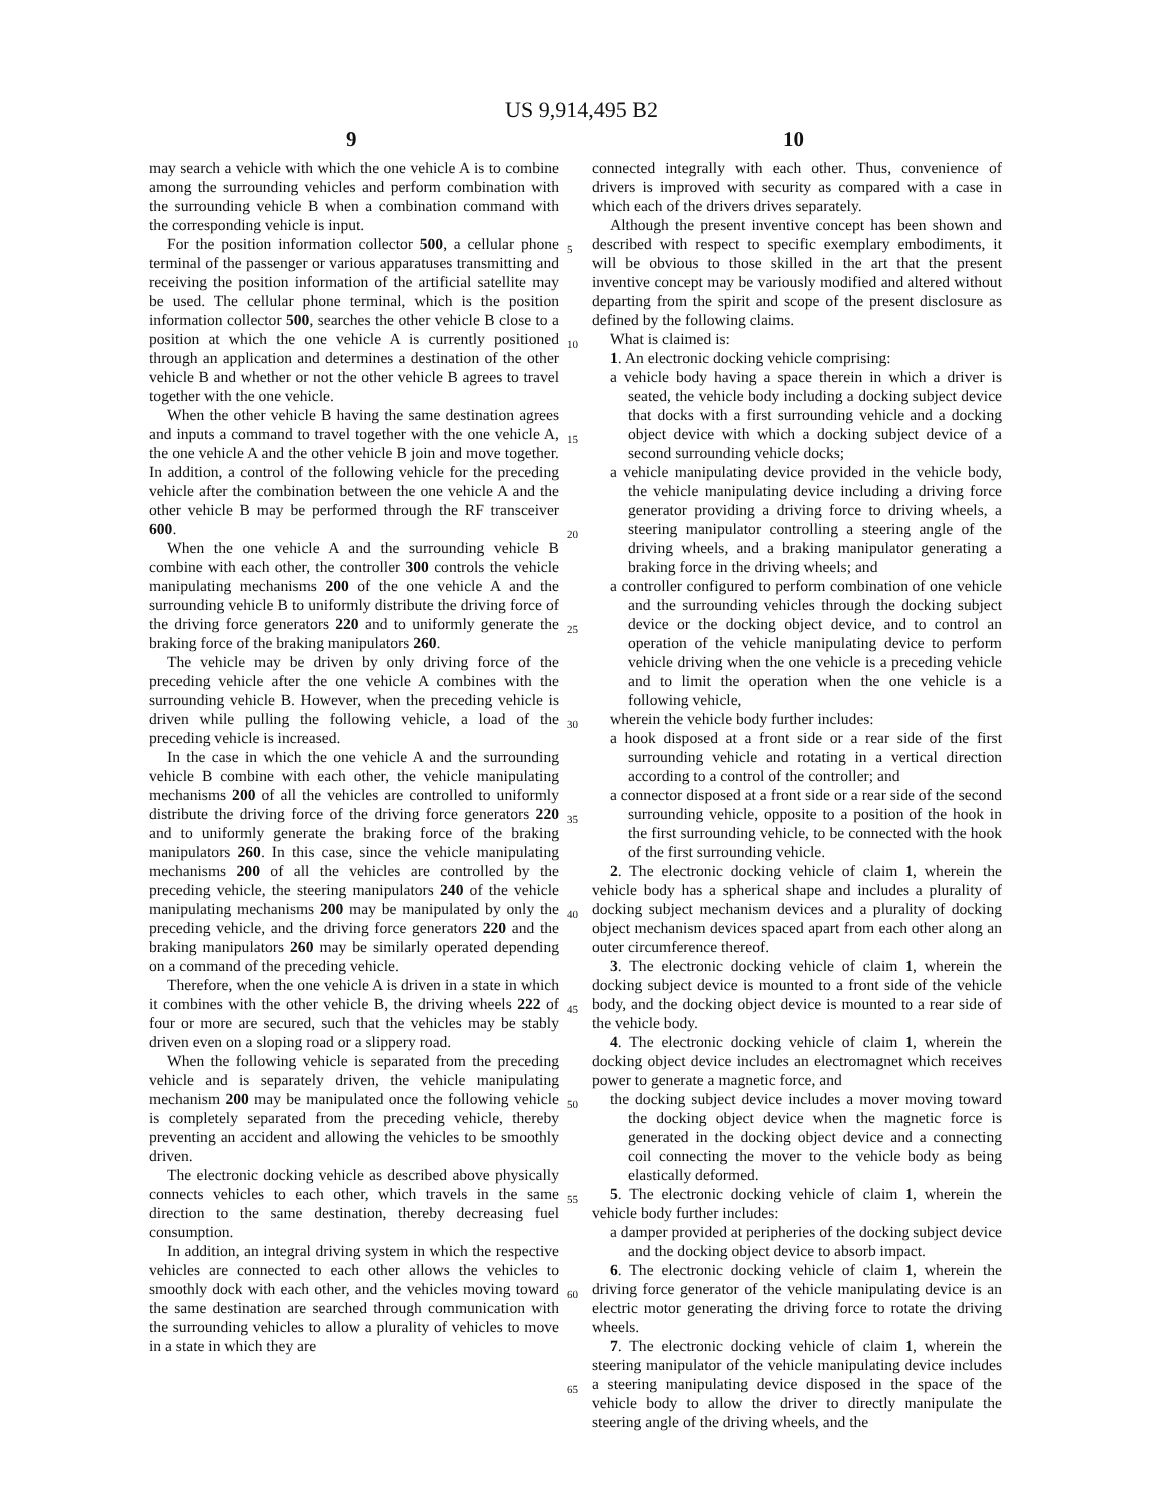US 9,914,495 B2
9 10
may search a vehicle with which the one vehicle A is to combine among the surrounding vehicles and perform combination with the surrounding vehicle B when a combination command with the corresponding vehicle is input.
For the position information collector 500, a cellular phone terminal of the passenger or various apparatuses transmitting and receiving the position information of the artificial satellite may be used. The cellular phone terminal, which is the position information collector 500, searches the other vehicle B close to a position at which the one vehicle A is currently positioned through an application and determines a destination of the other vehicle B and whether or not the other vehicle B agrees to travel together with the one vehicle.
When the other vehicle B having the same destination agrees and inputs a command to travel together with the one vehicle A, the one vehicle A and the other vehicle B join and move together. In addition, a control of the following vehicle for the preceding vehicle after the combination between the one vehicle A and the other vehicle B may be performed through the RF transceiver 600.
When the one vehicle A and the surrounding vehicle B combine with each other, the controller 300 controls the vehicle manipulating mechanisms 200 of the one vehicle A and the surrounding vehicle B to uniformly distribute the driving force of the driving force generators 220 and to uniformly generate the braking force of the braking manipulators 260.
The vehicle may be driven by only driving force of the preceding vehicle after the one vehicle A combines with the surrounding vehicle B. However, when the preceding vehicle is driven while pulling the following vehicle, a load of the preceding vehicle is increased.
In the case in which the one vehicle A and the surrounding vehicle B combine with each other, the vehicle manipulating mechanisms 200 of all the vehicles are controlled to uniformly distribute the driving force of the driving force generators 220 and to uniformly generate the braking force of the braking manipulators 260. In this case, since the vehicle manipulating mechanisms 200 of all the vehicles are controlled by the preceding vehicle, the steering manipulators 240 of the vehicle manipulating mechanisms 200 may be manipulated by only the preceding vehicle, and the driving force generators 220 and the braking manipulators 260 may be similarly operated depending on a command of the preceding vehicle.
Therefore, when the one vehicle A is driven in a state in which it combines with the other vehicle B, the driving wheels 222 of four or more are secured, such that the vehicles may be stably driven even on a sloping road or a slippery road.
When the following vehicle is separated from the preceding vehicle and is separately driven, the vehicle manipulating mechanism 200 may be manipulated once the following vehicle is completely separated from the preceding vehicle, thereby preventing an accident and allowing the vehicles to be smoothly driven.
The electronic docking vehicle as described above physically connects vehicles to each other, which travels in the same direction to the same destination, thereby decreasing fuel consumption.
In addition, an integral driving system in which the respective vehicles are connected to each other allows the vehicles to smoothly dock with each other, and the vehicles moving toward the same destination are searched through communication with the surrounding vehicles to allow a plurality of vehicles to move in a state in which they are
5
10
15
20
25
30
35
40
45
50
55
60
65
connected integrally with each other. Thus, convenience of drivers is improved with security as compared with a case in which each of the drivers drives separately.
Although the present inventive concept has been shown and described with respect to specific exemplary embodiments, it will be obvious to those skilled in the art that the present inventive concept may be variously modified and altered without departing from the spirit and scope of the present disclosure as defined by the following claims.
What is claimed is:
1. An electronic docking vehicle comprising:
a vehicle body having a space therein in which a driver is seated, the vehicle body including a docking subject device that docks with a first surrounding vehicle and a docking object device with which a docking subject device of a second surrounding vehicle docks;
a vehicle manipulating device provided in the vehicle body, the vehicle manipulating device including a driving force generator providing a driving force to driving wheels, a steering manipulator controlling a steering angle of the driving wheels, and a braking manipulator generating a braking force in the driving wheels; and
a controller configured to perform combination of one vehicle and the surrounding vehicles through the docking subject device or the docking object device, and to control an operation of the vehicle manipulating device to perform vehicle driving when the one vehicle is a preceding vehicle and to limit the operation when the one vehicle is a following vehicle,
wherein the vehicle body further includes:
a hook disposed at a front side or a rear side of the first surrounding vehicle and rotating in a vertical direction according to a control of the controller; and
a connector disposed at a front side or a rear side of the second surrounding vehicle, opposite to a position of the hook in the first surrounding vehicle, to be connected with the hook of the first surrounding vehicle.
2. The electronic docking vehicle of claim 1, wherein the vehicle body has a spherical shape and includes a plurality of docking subject mechanism devices and a plurality of docking object mechanism devices spaced apart from each other along an outer circumference thereof.
3. The electronic docking vehicle of claim 1, wherein the docking subject device is mounted to a front side of the vehicle body, and the docking object device is mounted to a rear side of the vehicle body.
4. The electronic docking vehicle of claim 1, wherein the docking object device includes an electromagnet which receives power to generate a magnetic force, and
the docking subject device includes a mover moving toward the docking object device when the magnetic force is generated in the docking object device and a connecting coil connecting the mover to the vehicle body as being elastically deformed.
5. The electronic docking vehicle of claim 1, wherein the vehicle body further includes:
a damper provided at peripheries of the docking subject device and the docking object device to absorb impact.
6. The electronic docking vehicle of claim 1, wherein the driving force generator of the vehicle manipulating device is an electric motor generating the driving force to rotate the driving wheels.
7. The electronic docking vehicle of claim 1, wherein the steering manipulator of the vehicle manipulating device includes a steering manipulating device disposed in the space of the vehicle body to allow the driver to directly manipulate the steering angle of the driving wheels, and the